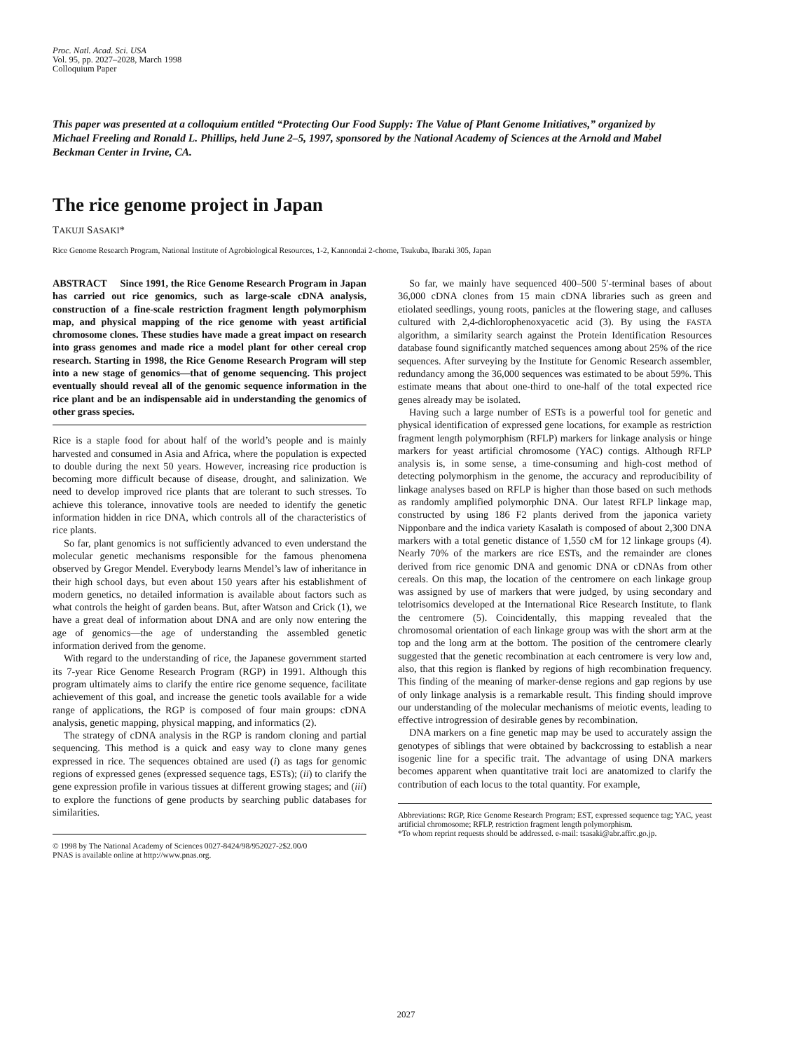Proc. Natl. Acad. Sci. USA
Vol. 95, pp. 2027–2028, March 1998
Colloquium Paper
This paper was presented at a colloquium entitled “Protecting Our Food Supply: The Value of Plant Genome Initiatives,” organized by Michael Freeling and Ronald L. Phillips, held June 2–5, 1997, sponsored by the National Academy of Sciences at the Arnold and Mabel Beckman Center in Irvine, CA.
The rice genome project in Japan
TAKUJI SASAKI*
Rice Genome Research Program, National Institute of Agrobiological Resources, 1-2, Kannondai 2-chome, Tsukuba, Ibaraki 305, Japan
ABSTRACT Since 1991, the Rice Genome Research Program in Japan has carried out rice genomics, such as large-scale cDNA analysis, construction of a fine-scale restriction fragment length polymorphism map, and physical mapping of the rice genome with yeast artificial chromosome clones. These studies have made a great impact on research into grass genomes and made rice a model plant for other cereal crop research. Starting in 1998, the Rice Genome Research Program will step into a new stage of genomics—that of genome sequencing. This project eventually should reveal all of the genomic sequence information in the rice plant and be an indispensable aid in understanding the genomics of other grass species.
Rice is a staple food for about half of the world’s people and is mainly harvested and consumed in Asia and Africa, where the population is expected to double during the next 50 years. However, increasing rice production is becoming more difficult because of disease, drought, and salinization. We need to develop improved rice plants that are tolerant to such stresses. To achieve this tolerance, innovative tools are needed to identify the genetic information hidden in rice DNA, which controls all of the characteristics of rice plants.
So far, plant genomics is not sufficiently advanced to even understand the molecular genetic mechanisms responsible for the famous phenomena observed by Gregor Mendel. Everybody learns Mendel’s law of inheritance in their high school days, but even about 150 years after his establishment of modern genetics, no detailed information is available about factors such as what controls the height of garden beans. But, after Watson and Crick (1), we have a great deal of information about DNA and are only now entering the age of genomics—the age of understanding the assembled genetic information derived from the genome.
With regard to the understanding of rice, the Japanese government started its 7-year Rice Genome Research Program (RGP) in 1991. Although this program ultimately aims to clarify the entire rice genome sequence, facilitate achievement of this goal, and increase the genetic tools available for a wide range of applications, the RGP is composed of four main groups: cDNA analysis, genetic mapping, physical mapping, and informatics (2).
The strategy of cDNA analysis in the RGP is random cloning and partial sequencing. This method is a quick and easy way to clone many genes expressed in rice. The sequences obtained are used (i) as tags for genomic regions of expressed genes (expressed sequence tags, ESTs); (ii) to clarify the gene expression profile in various tissues at different growing stages; and (iii) to explore the functions of gene products by searching public databases for similarities.
© 1998 by The National Academy of Sciences 0027-8424/98/952027-2$2.00/0
PNAS is available online at http://www.pnas.org.
So far, we mainly have sequenced 400–500 5′-terminal bases of about 36,000 cDNA clones from 15 main cDNA libraries such as green and etiolated seedlings, young roots, panicles at the flowering stage, and calluses cultured with 2,4-dichlorophenoxyacetic acid (3). By using the FASTA algorithm, a similarity search against the Protein Identification Resources database found significantly matched sequences among about 25% of the rice sequences. After surveying by the Institute for Genomic Research assembler, redundancy among the 36,000 sequences was estimated to be about 59%. This estimate means that about one-third to one-half of the total expected rice genes already may be isolated.
Having such a large number of ESTs is a powerful tool for genetic and physical identification of expressed gene locations, for example as restriction fragment length polymorphism (RFLP) markers for linkage analysis or hinge markers for yeast artificial chromosome (YAC) contigs. Although RFLP analysis is, in some sense, a time-consuming and high-cost method of detecting polymorphism in the genome, the accuracy and reproducibility of linkage analyses based on RFLP is higher than those based on such methods as randomly amplified polymorphic DNA. Our latest RFLP linkage map, constructed by using 186 F2 plants derived from the japonica variety Nipponbare and the indica variety Kasalath is composed of about 2,300 DNA markers with a total genetic distance of 1,550 cM for 12 linkage groups (4). Nearly 70% of the markers are rice ESTs, and the remainder are clones derived from rice genomic DNA and genomic DNA or cDNAs from other cereals. On this map, the location of the centromere on each linkage group was assigned by use of markers that were judged, by using secondary and telotrisomics developed at the International Rice Research Institute, to flank the centromere (5). Coincidentally, this mapping revealed that the chromosomal orientation of each linkage group was with the short arm at the top and the long arm at the bottom. The position of the centromere clearly suggested that the genetic recombination at each centromere is very low and, also, that this region is flanked by regions of high recombination frequency. This finding of the meaning of marker-dense regions and gap regions by use of only linkage analysis is a remarkable result. This finding should improve our understanding of the molecular mechanisms of meiotic events, leading to effective introgression of desirable genes by recombination.
DNA markers on a fine genetic map may be used to accurately assign the genotypes of siblings that were obtained by backcrossing to establish a near isogenic line for a specific trait. The advantage of using DNA markers becomes apparent when quantitative trait loci are anatomized to clarify the contribution of each locus to the total quantity. For example,
Abbreviations: RGP, Rice Genome Research Program; EST, expressed sequence tag; YAC, yeast artificial chromosome; RFLP, restriction fragment length polymorphism.
*To whom reprint requests should be addressed. e-mail: tsasaki@abr.affrc.go.jp.
2027